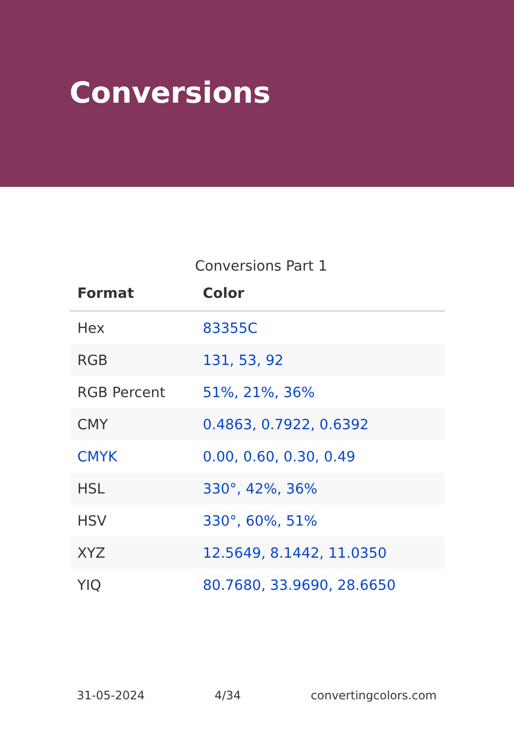Conversions
Conversions Part 1
| Format | Color |
| --- | --- |
| Hex | 83355C |
| RGB | 131, 53, 92 |
| RGB Percent | 51%, 21%, 36% |
| CMY | 0.4863, 0.7922, 0.6392 |
| CMYK | 0.00, 0.60, 0.30, 0.49 |
| HSL | 330°, 42%, 36% |
| HSV | 330°, 60%, 51% |
| XYZ | 12.5649, 8.1442, 11.0350 |
| YIQ | 80.7680, 33.9690, 28.6650 |
31-05-2024 4/34 convertingcolors.com